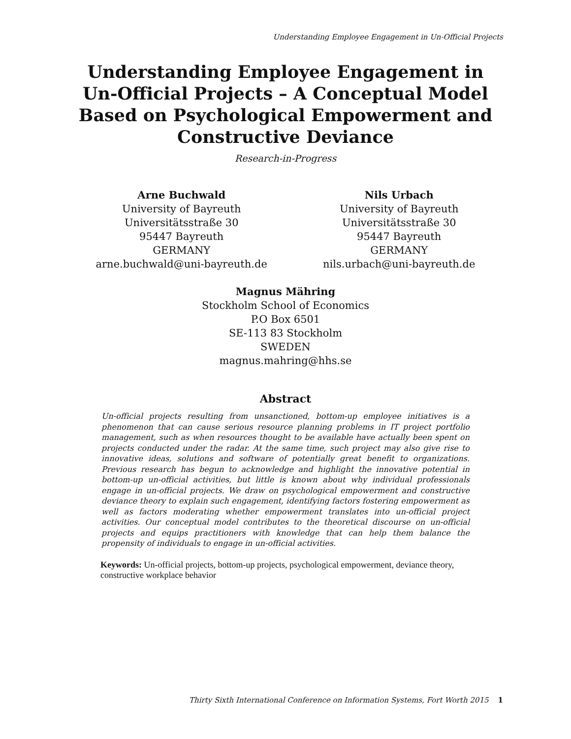Understanding Employee Engagement in Un-Official Projects
Understanding Employee Engagement in Un-Official Projects – A Conceptual Model Based on Psychological Empowerment and Constructive Deviance
Research-in-Progress
Arne Buchwald
University of Bayreuth
Universitätsstraße 30
95447 Bayreuth
GERMANY
arne.buchwald@uni-bayreuth.de
Nils Urbach
University of Bayreuth
Universitätsstraße 30
95447 Bayreuth
GERMANY
nils.urbach@uni-bayreuth.de
Magnus Mähring
Stockholm School of Economics
P.O Box 6501
SE-113 83 Stockholm
SWEDEN
magnus.mahring@hhs.se
Abstract
Un-official projects resulting from unsanctioned, bottom-up employee initiatives is a phenomenon that can cause serious resource planning problems in IT project portfolio management, such as when resources thought to be available have actually been spent on projects conducted under the radar. At the same time, such project may also give rise to innovative ideas, solutions and software of potentially great benefit to organizations. Previous research has begun to acknowledge and highlight the innovative potential in bottom-up un-official activities, but little is known about why individual professionals engage in un-official projects. We draw on psychological empowerment and constructive deviance theory to explain such engagement, identifying factors fostering empowerment as well as factors moderating whether empowerment translates into un-official project activities. Our conceptual model contributes to the theoretical discourse on un-official projects and equips practitioners with knowledge that can help them balance the propensity of individuals to engage in un-official activities.
Keywords: Un-official projects, bottom-up projects, psychological empowerment, deviance theory, constructive workplace behavior
Thirty Sixth International Conference on Information Systems, Fort Worth 2015 1